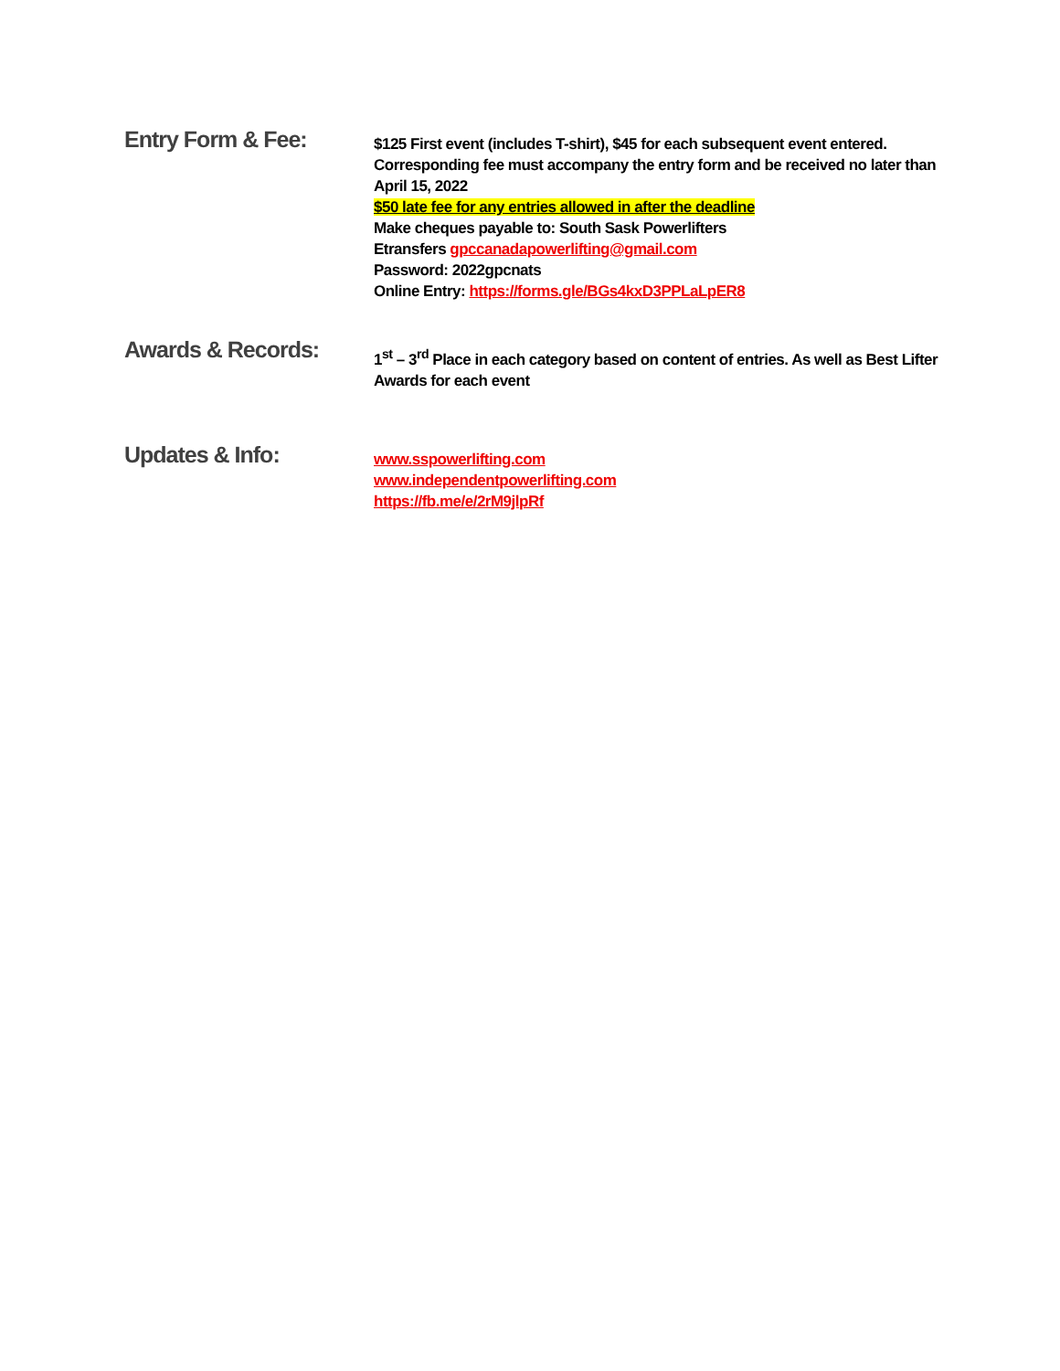Entry Form & Fee:
$125 First event (includes T-shirt), $45 for each subsequent event entered. Corresponding fee must accompany the entry form and be received no later than April 15, 2022
$50 late fee for any entries allowed in after the deadline
Make cheques payable to: South Sask Powerlifters
Etransfers gpccanadapowerlifting@gmail.com
Password: 2022gpcnats
Online Entry: https://forms.gle/BGs4kxD3PPLaLpER8
Awards & Records:
1<sup>st</sup> – 3<sup>rd</sup> Place in each category based on content of entries. As well as Best Lifter Awards for each event
Updates & Info:
www.sspowerlifting.com
www.independentpowerlifting.com
https://fb.me/e/2rM9jlpRf